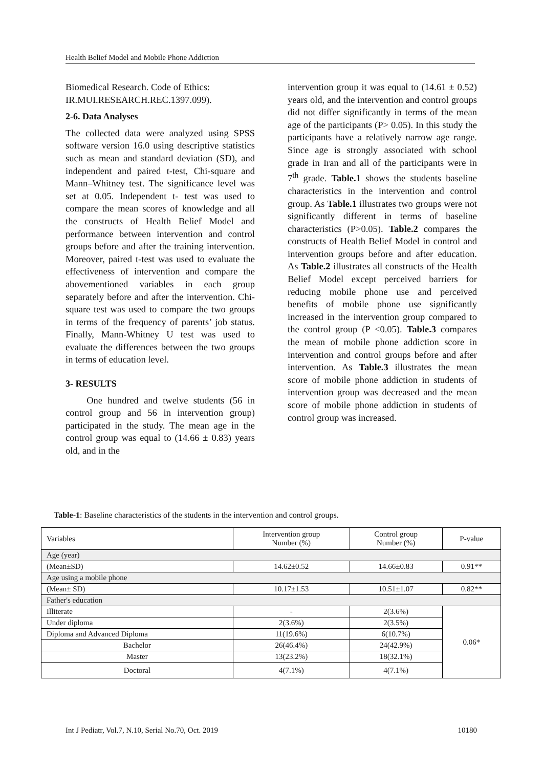Health Belief Model and Mobile Phone Addiction
Biomedical Research. Code of Ethics: IR.MUI.RESEARCH.REC.1397.099).
2-6. Data Analyses
The collected data were analyzed using SPSS software version 16.0 using descriptive statistics such as mean and standard deviation (SD), and independent and paired t-test, Chi-square and Mann–Whitney test. The significance level was set at 0.05. Independent t- test was used to compare the mean scores of knowledge and all the constructs of Health Belief Model and performance between intervention and control groups before and after the training intervention. Moreover, paired t-test was used to evaluate the effectiveness of intervention and compare the abovementioned variables in each group separately before and after the intervention. Chi-square test was used to compare the two groups in terms of the frequency of parents’ job status. Finally, Mann-Whitney U test was used to evaluate the differences between the two groups in terms of education level.
3- RESULTS
One hundred and twelve students (56 in control group and 56 in intervention group) participated in the study. The mean age in the control group was equal to (14.66 ± 0.83) years old, and in the
intervention group it was equal to (14.61 ± 0.52) years old, and the intervention and control groups did not differ significantly in terms of the mean age of the participants (P> 0.05). In this study the participants have a relatively narrow age range. Since age is strongly associated with school grade in Iran and all of the participants were in 7<sup>th</sup> grade. Table.1 shows the students baseline characteristics in the intervention and control group. As Table.1 illustrates two groups were not significantly different in terms of baseline characteristics (P>0.05). Table.2 compares the constructs of Health Belief Model in control and intervention groups before and after education. As Table.2 illustrates all constructs of the Health Belief Model except perceived barriers for reducing mobile phone use and perceived benefits of mobile phone use significantly increased in the intervention group compared to the control group (P <0.05). Table.3 compares the mean of mobile phone addiction score in intervention and control groups before and after intervention. As Table.3 illustrates the mean score of mobile phone addiction in students of intervention group was decreased and the mean score of mobile phone addiction in students of control group was increased.
Table-1: Baseline characteristics of the students in the intervention and control groups.
| Variables | Intervention group Number (%) | Control group Number (%) | P-value |
| --- | --- | --- | --- |
| Age (year) | | | |
| (Mean±SD) | 14.62±0.52 | 14.66±0.83 | 0.91** |
| Age using a mobile phone | | | |
| (Mean± SD) | 10.17±1.53 | 10.51±1.07 | 0.82** |
| Father's education | | | |
| Illiterate | - | 2(3.6%) | 0.06* |
| Under diploma | 2(3.6%) | 2(3.5%) | |
| Diploma and Advanced Diploma | 11(19.6%) | 6(10.7%) | |
| Bachelor | 26(46.4%) | 24(42.9%) | |
| Master | 13(23.2%) | 18(32.1%) | |
| Doctoral | 4(7.1%) | 4(7.1%) | |
Int J Pediatr, Vol.7, N.10, Serial No.70, Oct. 2019 10180